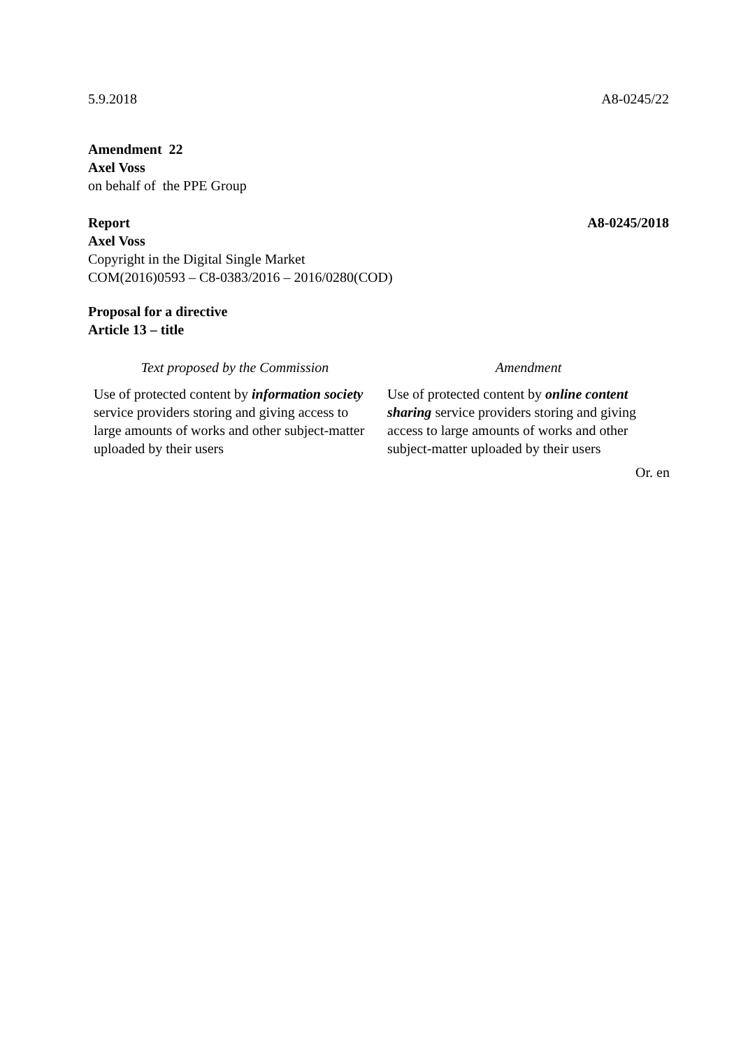5.9.2018 A8-0245/22
Amendment 22
Axel Voss
on behalf of the PPE Group
Report A8-0245/2018
Axel Voss
Copyright in the Digital Single Market
COM(2016)0593 – C8-0383/2016 – 2016/0280(COD)
Proposal for a directive
Article 13 – title
| Text proposed by the Commission | Amendment |
| --- | --- |
| Use of protected content by information society service providers storing and giving access to large amounts of works and other subject-matter uploaded by their users | Use of protected content by online content sharing service providers storing and giving access to large amounts of works and other subject-matter uploaded by their users |
Or. en